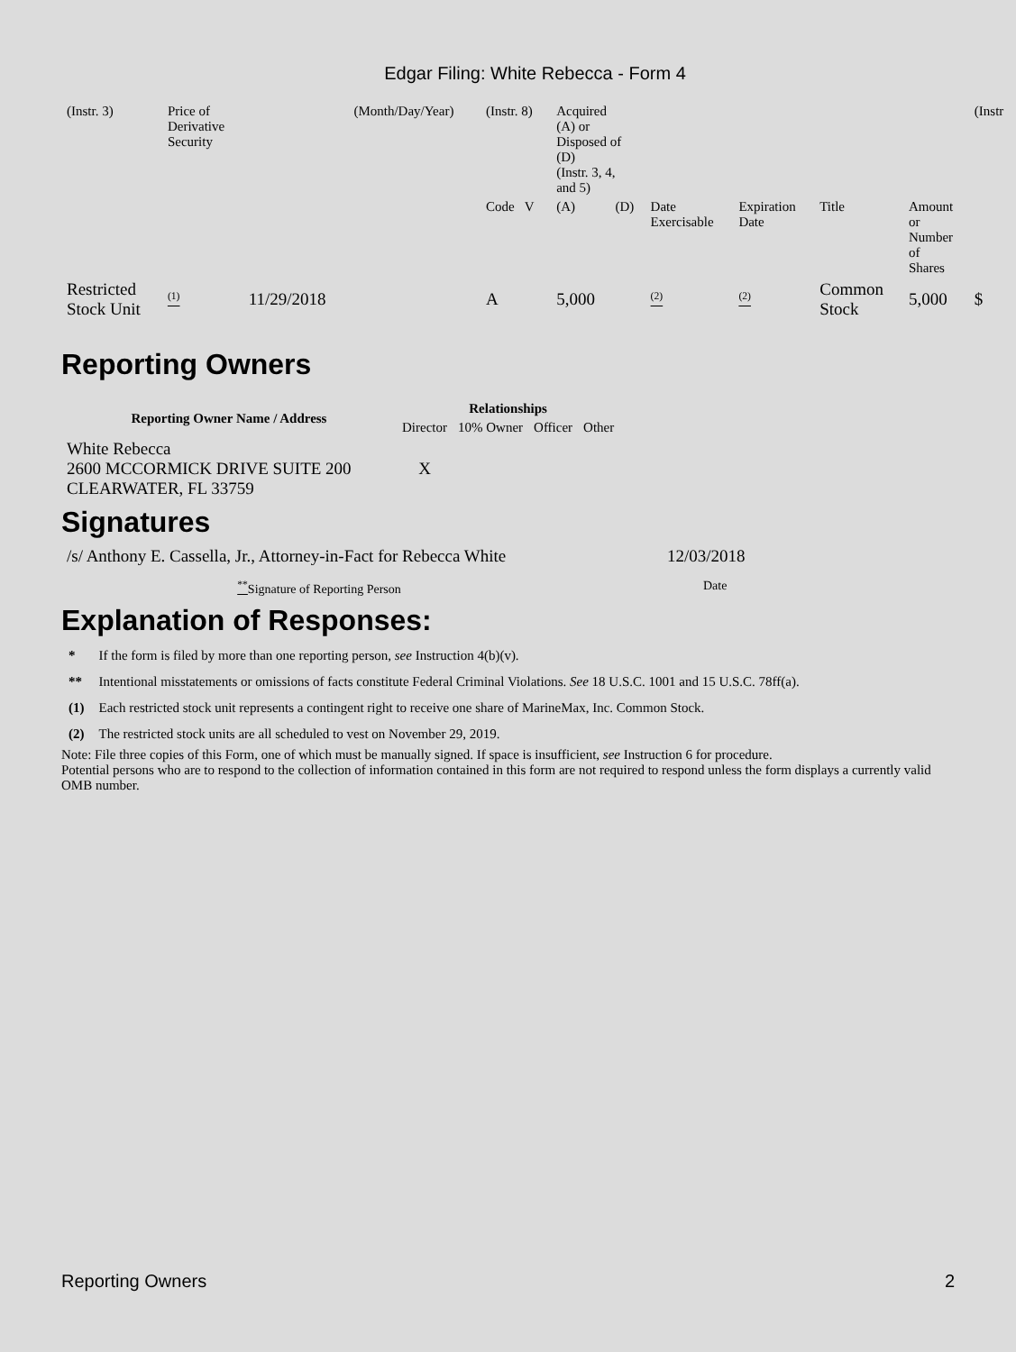Edgar Filing: White Rebecca - Form 4
| (Instr. 3) | Price of Derivative Security | | (Month/Day/Year) | (Instr. 8) | Acquired (A) or Disposed of (D) (Instr. 3, 4, and 5) | | | | | | (Instr |
| | | | | Code V | (A) | (D) | Date Exercisable | Expiration Date | Title | Amount or Number of Shares | |
| Restricted Stock Unit | <sup>(1)</sup> | 11/29/2018 | | A | 5,000 | | <sup>(2)</sup> | <sup>(2)</sup> | Common Stock | 5,000 | $ |
Reporting Owners
| Reporting Owner Name / Address | Relationships | | | |
| --- | --- | --- | --- | --- |
| | Director | 10% Owner | Officer | Other |
| White Rebecca 2600 MCCORMICK DRIVE SUITE 200 CLEARWATER, FL 33759 | X | | | |
Signatures
| /s/ Anthony E. Cassella, Jr., Attorney-in-Fact for Rebecca White | 12/03/2018 |
| <sup>**</sup> Signature of Reporting Person | Date |
Explanation of Responses:
| * | If the form is filed by more than one reporting person, see Instruction 4(b)(v). |
| ** | Intentional misstatements or omissions of facts constitute Federal Criminal Violations. See 18 U.S.C. 1001 and 15 U.S.C. 78ff(a). |
| (1) | Each restricted stock unit represents a contingent right to receive one share of MarineMax, Inc. Common Stock. |
| (2) | The restricted stock units are all scheduled to vest on November 29, 2019. |
Note: File three copies of this Form, one of which must be manually signed. If space is insufficient, see Instruction 6 for procedure.
Potential persons who are to respond to the collection of information contained in this form are not required to respond unless the form displays a currently valid OMB number.
Reporting Owners 2